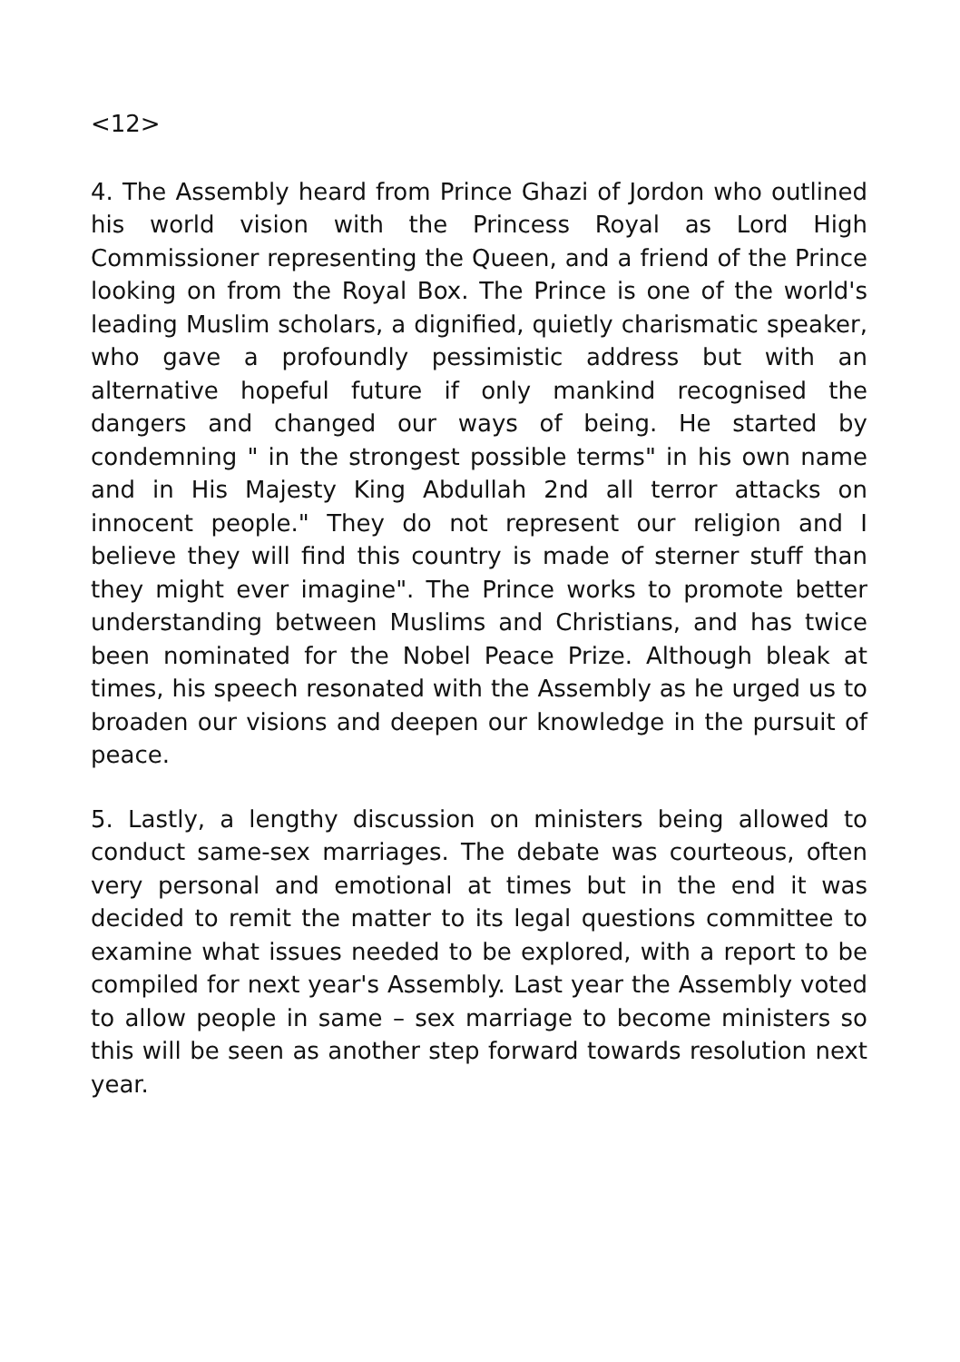<12>
4. The Assembly heard from Prince Ghazi of Jordon who outlined his world vision with the Princess Royal as Lord High Commissioner representing the Queen, and a friend of the Prince looking on from the Royal Box. The Prince is one of the world's leading Muslim scholars, a dignified, quietly charismatic speaker, who gave a profoundly pessimistic address but with an alternative hopeful future if only mankind recognised the dangers and changed our ways of being. He started by condemning " in the strongest possible terms" in his own name and in His Majesty King Abdullah 2nd all terror attacks on innocent people." They do not represent our religion and I believe they will find this country is made of sterner stuff than they might ever imagine". The Prince works to promote better understanding between Muslims and Christians, and has twice been nominated for the Nobel Peace Prize. Although bleak at times, his speech resonated with the Assembly as he urged us to broaden our visions and deepen our knowledge in the pursuit of peace.
5. Lastly, a lengthy discussion on ministers being allowed to conduct same-sex marriages. The debate was courteous, often very personal and emotional at times but in the end it was decided to remit the matter to its legal questions committee to examine what issues needed to be explored, with a report to be compiled for next year's Assembly. Last year the Assembly voted to allow people in same – sex marriage to become ministers so this will be seen as another step forward towards resolution next year.